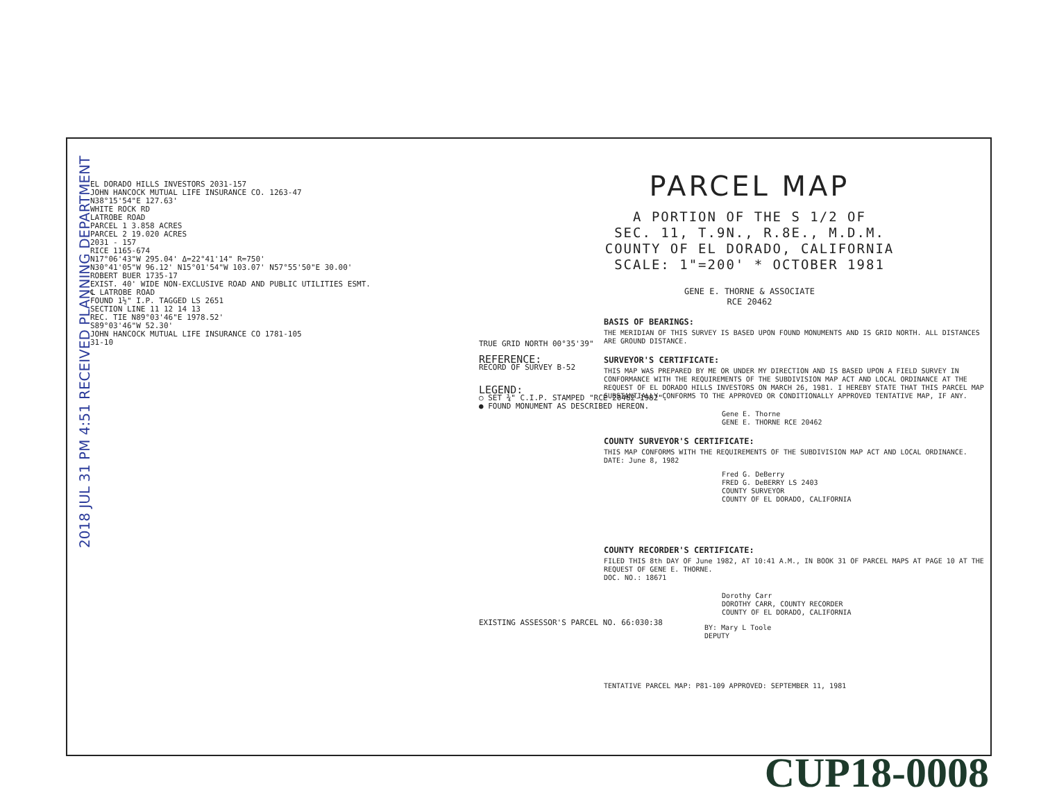EL DORADO HILLS INVESTORS 2031-157
JOHN HANCOCK MUTUAL LIFE INSURANCE CO. 1263-47
N38°15'54"E 127.63'
WHITE ROCK RD
LATROBE ROAD
PARCEL 1 3.858 ACRES
PARCEL 2 19.020 ACRES
2031 - 157
RICE 1165-674
N17°06'43"W 295.04' Δ=22°41'14" R=750'
N30°41'05"W 96.12' N15°01'54"W 103.07' N57°55'50"E 30.00'
ROBERT BUER 1735-17
EXIST. 40' WIDE NON-EXCLUSIVE ROAD AND PUBLIC UTILITIES ESMT.
℄ LATROBE ROAD
FOUND 1½" I.P. TAGGED LS 2651
SECTION LINE 11 12 14 13
REC. TIE N89°03'46"E 1978.52'
S89°03'46"W 52.30'
JOHN HANCOCK MUTUAL LIFE INSURANCE CO 1781-105
31-10
TRUE GRID NORTH 00°35'39"
REFERENCE:
RECORD OF SURVEY B-52
LEGEND:
○ SET ¾" C.I.P. STAMPED "RCE 20462-1982".
● FOUND MONUMENT AS DESCRIBED HEREON.
EXISTING ASSESSOR'S PARCEL NO. 66:030:38
PARCEL MAP
A PORTION OF THE S 1/2 OF
SEC. 11, T.9N., R.8E., M.D.M.
COUNTY OF EL DORADO, CALIFORNIA
SCALE: 1"=200' * OCTOBER 1981
GENE E. THORNE & ASSOCIATE
RCE 20462
BASIS OF BEARINGS:
THE MERIDIAN OF THIS SURVEY IS BASED UPON FOUND MONUMENTS AND IS GRID NORTH. ALL DISTANCES ARE GROUND DISTANCE.
SURVEYOR'S CERTIFICATE:
THIS MAP WAS PREPARED BY ME OR UNDER MY DIRECTION AND IS BASED UPON A FIELD SURVEY IN CONFORMANCE WITH THE REQUIREMENTS OF THE SUBDIVISION MAP ACT AND LOCAL ORDINANCE AT THE REQUEST OF EL DORADO HILLS INVESTORS ON MARCH 26, 1981. I HEREBY STATE THAT THIS PARCEL MAP SUBSTANTIALLY CONFORMS TO THE APPROVED OR CONDITIONALLY APPROVED TENTATIVE MAP, IF ANY.
Gene E. Thorne
GENE E. THORNE RCE 20462
COUNTY SURVEYOR'S CERTIFICATE:
THIS MAP CONFORMS WITH THE REQUIREMENTS OF THE SUBDIVISION MAP ACT AND LOCAL ORDINANCE.
DATE: June 8, 1982
Fred G. DeBerry
FRED G. DeBERRY LS 2403
COUNTY SURVEYOR
COUNTY OF EL DORADO, CALIFORNIA
COUNTY RECORDER'S CERTIFICATE:
FILED THIS 8th DAY OF June 1982, AT 10:41 A.M., IN BOOK 31 OF PARCEL MAPS AT PAGE 10 AT THE REQUEST OF GENE E. THORNE.
DOC. NO.: 18671
Dorothy Carr
DOROTHY CARR, COUNTY RECORDER
COUNTY OF EL DORADO, CALIFORNIA
BY: Mary L Toole
DEPUTY
TENTATIVE PARCEL MAP: P81-109 APPROVED: SEPTEMBER 11, 1981
2018 JUL 31 PM 4:51 RECEIVED PLANNING DEPARTMENT
CUP18-0008